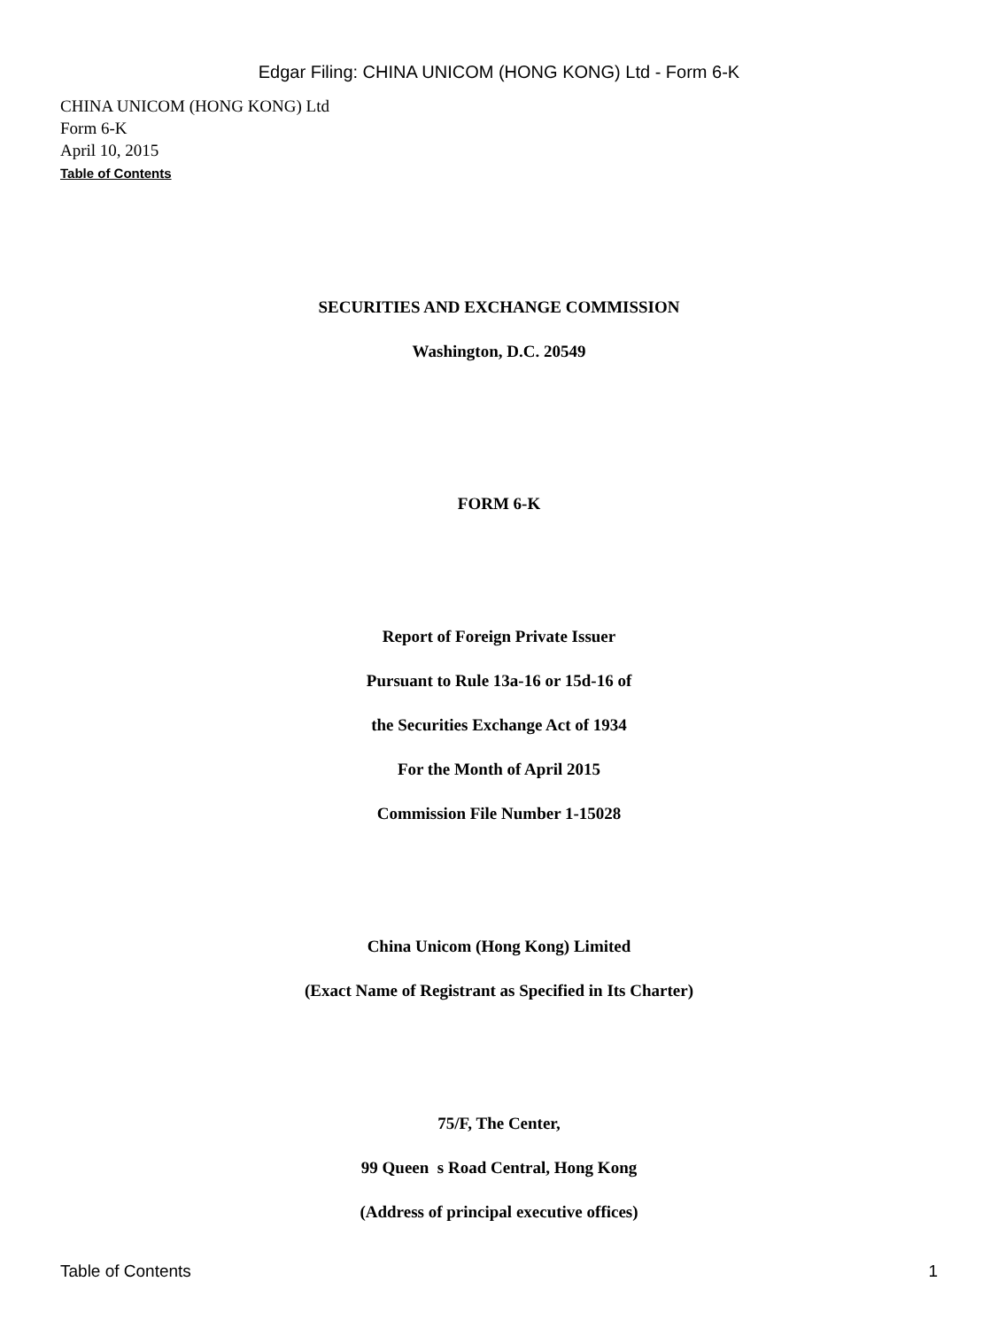Edgar Filing: CHINA UNICOM (HONG KONG) Ltd - Form 6-K
CHINA UNICOM (HONG KONG) Ltd
Form 6-K
April 10, 2015
Table of Contents
SECURITIES AND EXCHANGE COMMISSION
Washington, D.C. 20549
FORM 6-K
Report of Foreign Private Issuer
Pursuant to Rule 13a-16 or 15d-16 of
the Securities Exchange Act of 1934
For the Month of April 2015
Commission File Number 1-15028
China Unicom (Hong Kong) Limited
(Exact Name of Registrant as Specified in Its Charter)
75/F, The Center,
99 Queen s Road Central, Hong Kong
(Address of principal executive offices)
Table of Contents 1